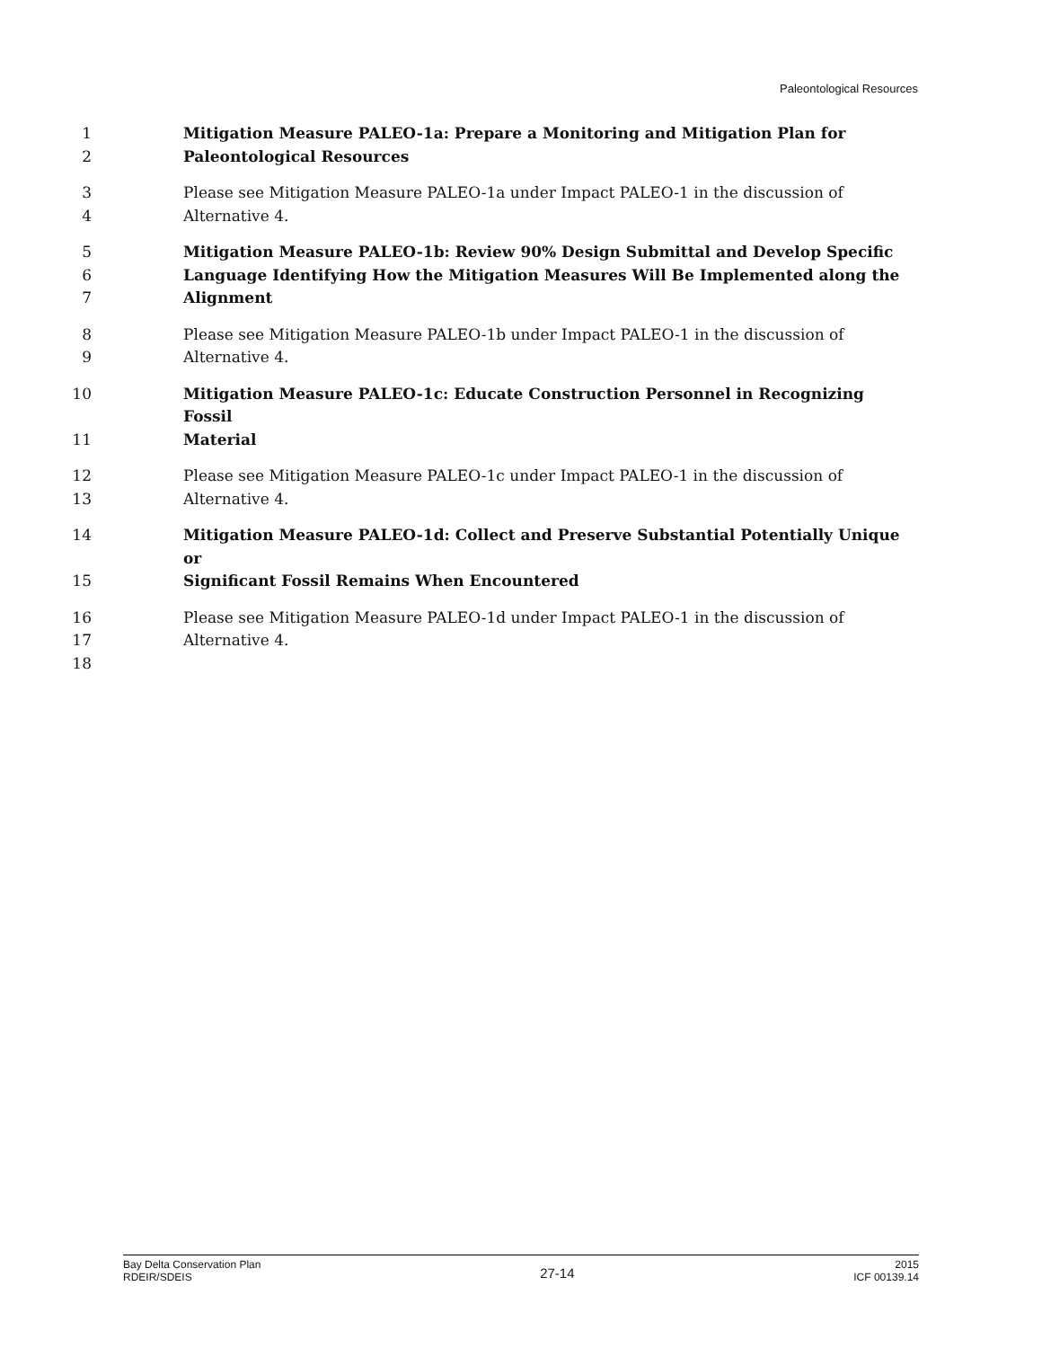Paleontological Resources
1 Mitigation Measure PALEO-1a: Prepare a Monitoring and Mitigation Plan for
2 Paleontological Resources
3 Please see Mitigation Measure PALEO-1a under Impact PALEO-1 in the discussion of
4 Alternative 4.
5 Mitigation Measure PALEO-1b: Review 90% Design Submittal and Develop Specific
6 Language Identifying How the Mitigation Measures Will Be Implemented along the
7 Alignment
8 Please see Mitigation Measure PALEO-1b under Impact PALEO-1 in the discussion of
9 Alternative 4.
10 Mitigation Measure PALEO-1c: Educate Construction Personnel in Recognizing Fossil
11 Material
12 Please see Mitigation Measure PALEO-1c under Impact PALEO-1 in the discussion of
13 Alternative 4.
14 Mitigation Measure PALEO-1d: Collect and Preserve Substantial Potentially Unique or
15 Significant Fossil Remains When Encountered
16 Please see Mitigation Measure PALEO-1d under Impact PALEO-1 in the discussion of
17 Alternative 4.
18
Bay Delta Conservation Plan
RDEIR/SDEIS
27-14
2015
ICF 00139.14